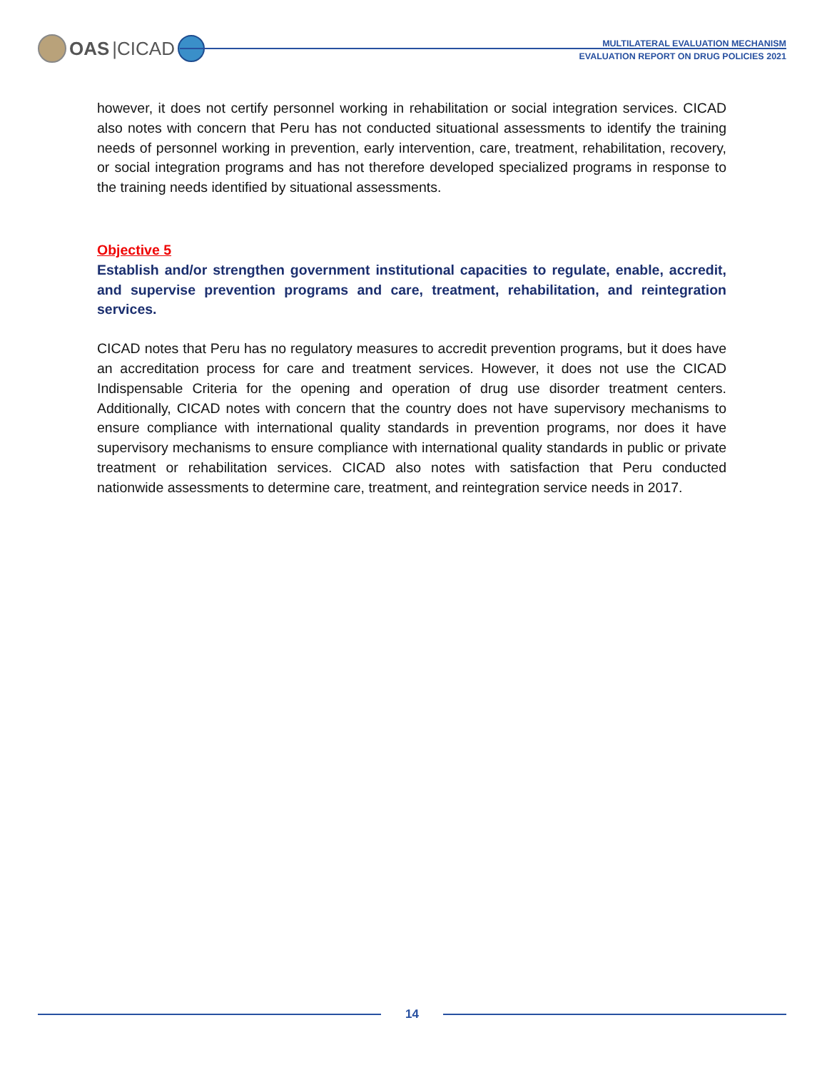OAS |CICAD
MULTILATERAL EVALUATION MECHANISM
EVALUATION REPORT ON DRUG POLICIES 2021
however, it does not certify personnel working in rehabilitation or social integration services. CICAD also notes with concern that Peru has not conducted situational assessments to identify the training needs of personnel working in prevention, early intervention, care, treatment, rehabilitation, recovery, or social integration programs and has not therefore developed specialized programs in response to the training needs identified by situational assessments.
Objective 5
Establish and/or strengthen government institutional capacities to regulate, enable, accredit, and supervise prevention programs and care, treatment, rehabilitation, and reintegration services.
CICAD notes that Peru has no regulatory measures to accredit prevention programs, but it does have an accreditation process for care and treatment services. However, it does not use the CICAD Indispensable Criteria for the opening and operation of drug use disorder treatment centers. Additionally, CICAD notes with concern that the country does not have supervisory mechanisms to ensure compliance with international quality standards in prevention programs, nor does it have supervisory mechanisms to ensure compliance with international quality standards in public or private treatment or rehabilitation services. CICAD also notes with satisfaction that Peru conducted nationwide assessments to determine care, treatment, and reintegration service needs in 2017.
14